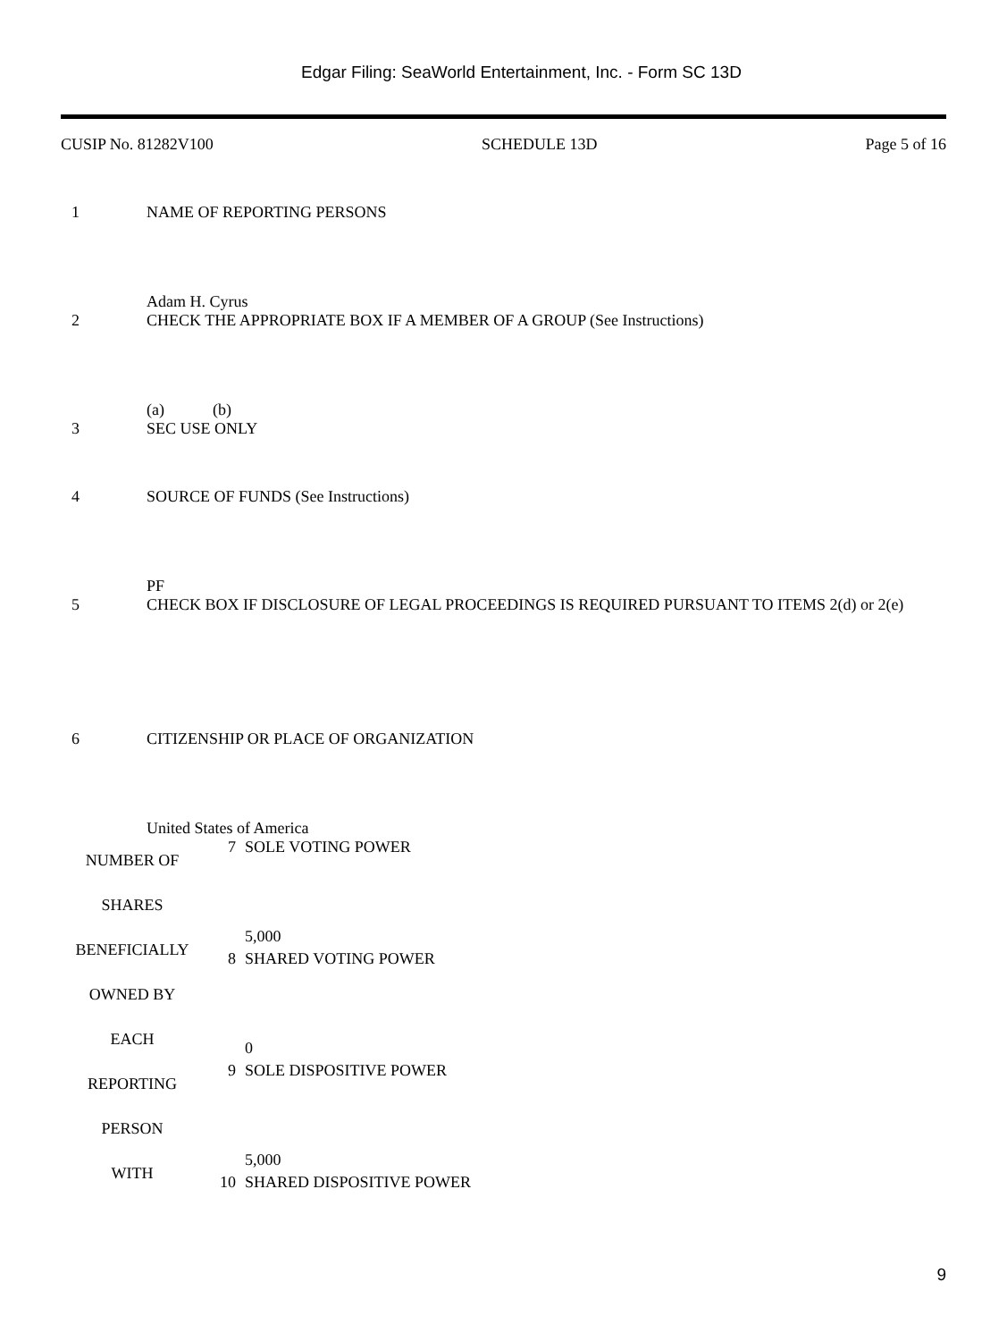Edgar Filing: SeaWorld Entertainment, Inc. - Form SC 13D
CUSIP No. 81282V100 SCHEDULE 13D Page 5 of 16
| 1 | NAME OF REPORTING PERSONS |
| | Adam H. Cyrus |
| 2 | CHECK THE APPROPRIATE BOX IF A MEMBER OF A GROUP (See Instructions) |
| | (a) (b) |
| 3 | SEC USE ONLY |
| 4 | SOURCE OF FUNDS (See Instructions) |
| | PF |
| 5 | CHECK BOX IF DISCLOSURE OF LEGAL PROCEEDINGS IS REQUIRED PURSUANT TO ITEMS 2(d) or 2(e) |
| 6 | CITIZENSHIP OR PLACE OF ORGANIZATION |
| | United States of America |
| NUMBER OF SHARES BENEFICIALLY OWNED BY EACH REPORTING PERSON WITH | 7 | SOLE VOTING POWER |
| | | 5,000 |
| | 8 | SHARED VOTING POWER |
| | | 0 |
| | 9 | SOLE DISPOSITIVE POWER |
| | | 5,000 |
| | 10 | SHARED DISPOSITIVE POWER |
9